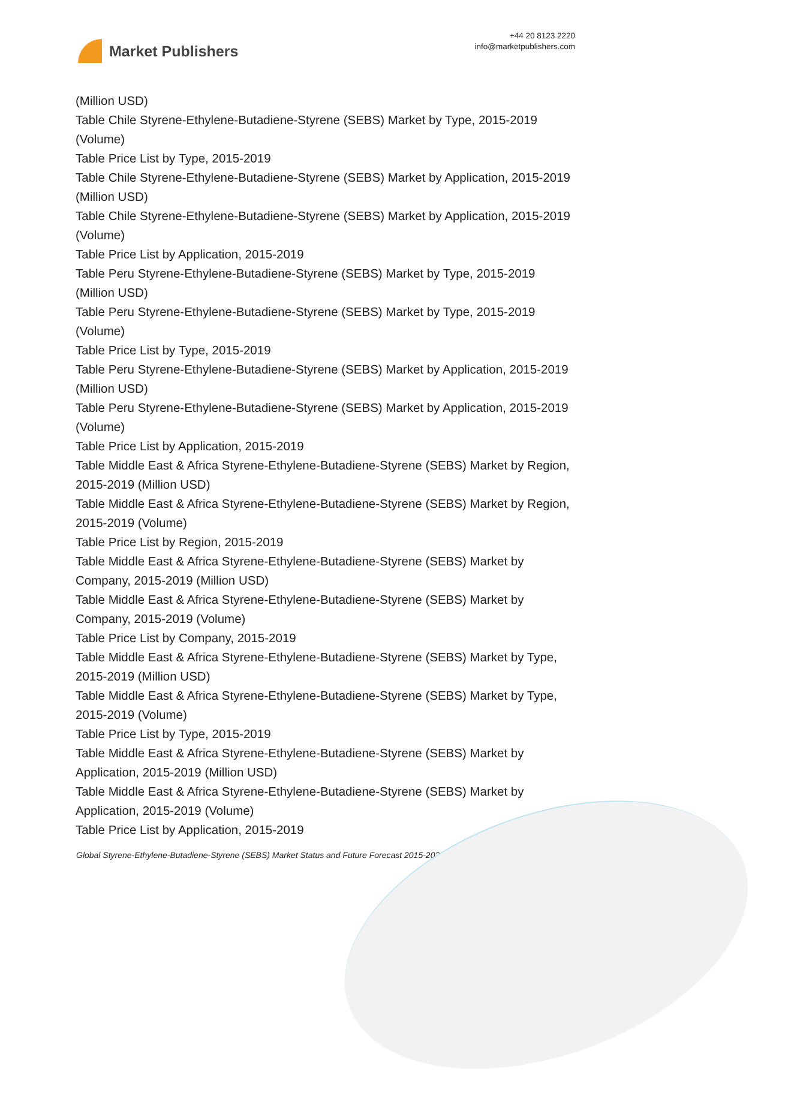Market Publishers
+44 20 8123 2220
info@marketpublishers.com
(Million USD)
Table Chile Styrene-Ethylene-Butadiene-Styrene (SEBS) Market by Type, 2015-2019 (Volume)
Table Price List by Type, 2015-2019
Table Chile Styrene-Ethylene-Butadiene-Styrene (SEBS) Market by Application, 2015-2019 (Million USD)
Table Chile Styrene-Ethylene-Butadiene-Styrene (SEBS) Market by Application, 2015-2019 (Volume)
Table Price List by Application, 2015-2019
Table Peru Styrene-Ethylene-Butadiene-Styrene (SEBS) Market by Type, 2015-2019 (Million USD)
Table Peru Styrene-Ethylene-Butadiene-Styrene (SEBS) Market by Type, 2015-2019 (Volume)
Table Price List by Type, 2015-2019
Table Peru Styrene-Ethylene-Butadiene-Styrene (SEBS) Market by Application, 2015-2019 (Million USD)
Table Peru Styrene-Ethylene-Butadiene-Styrene (SEBS) Market by Application, 2015-2019 (Volume)
Table Price List by Application, 2015-2019
Table Middle East & Africa Styrene-Ethylene-Butadiene-Styrene (SEBS) Market by Region, 2015-2019 (Million USD)
Table Middle East & Africa Styrene-Ethylene-Butadiene-Styrene (SEBS) Market by Region, 2015-2019 (Volume)
Table Price List by Region, 2015-2019
Table Middle East & Africa Styrene-Ethylene-Butadiene-Styrene (SEBS) Market by Company, 2015-2019 (Million USD)
Table Middle East & Africa Styrene-Ethylene-Butadiene-Styrene (SEBS) Market by Company, 2015-2019 (Volume)
Table Price List by Company, 2015-2019
Table Middle East & Africa Styrene-Ethylene-Butadiene-Styrene (SEBS) Market by Type, 2015-2019 (Million USD)
Table Middle East & Africa Styrene-Ethylene-Butadiene-Styrene (SEBS) Market by Type, 2015-2019 (Volume)
Table Price List by Type, 2015-2019
Table Middle East & Africa Styrene-Ethylene-Butadiene-Styrene (SEBS) Market by Application, 2015-2019 (Million USD)
Table Middle East & Africa Styrene-Ethylene-Butadiene-Styrene (SEBS) Market by Application, 2015-2019 (Volume)
Table Price List by Application, 2015-2019
Global Styrene-Ethylene-Butadiene-Styrene (SEBS) Market Status and Future Forecast 2015-2025